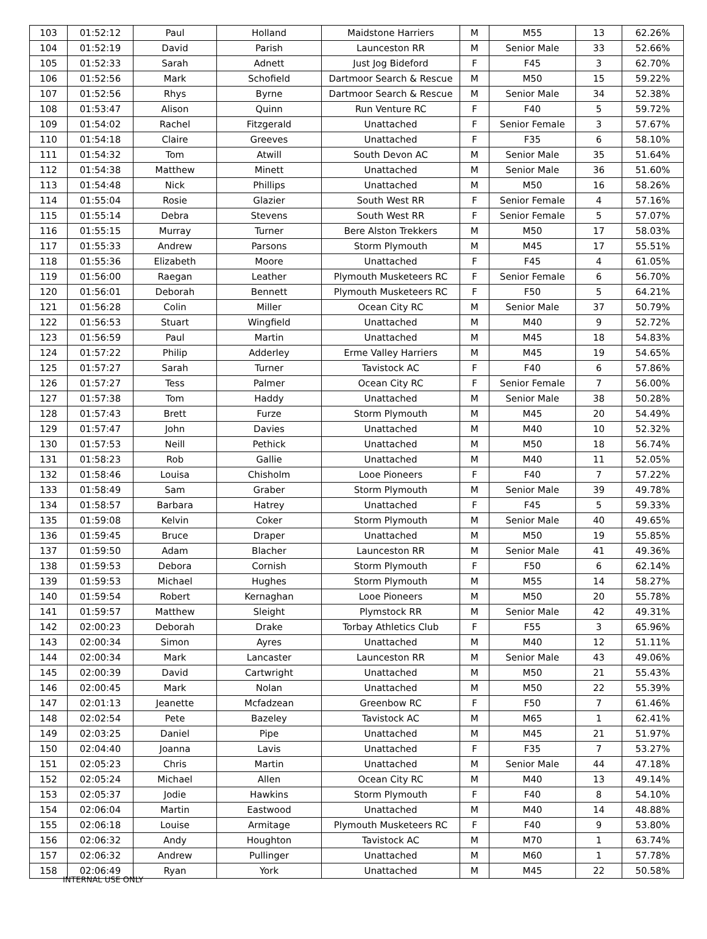| 103 | 01:52:12 | Paul | Holland | Maidstone Harriers | M | M55 | 13 | 62.26% |
| 104 | 01:52:19 | David | Parish | Launceston RR | M | Senior Male | 33 | 52.66% |
| 105 | 01:52:33 | Sarah | Adnett | Just Jog Bideford | F | F45 | 3 | 62.70% |
| 106 | 01:52:56 | Mark | Schofield | Dartmoor Search & Rescue | M | M50 | 15 | 59.22% |
| 107 | 01:52:56 | Rhys | Byrne | Dartmoor Search & Rescue | M | Senior Male | 34 | 52.38% |
| 108 | 01:53:47 | Alison | Quinn | Run Venture RC | F | F40 | 5 | 59.72% |
| 109 | 01:54:02 | Rachel | Fitzgerald | Unattached | F | Senior Female | 3 | 57.67% |
| 110 | 01:54:18 | Claire | Greeves | Unattached | F | F35 | 6 | 58.10% |
| 111 | 01:54:32 | Tom | Atwill | South Devon AC | M | Senior Male | 35 | 51.64% |
| 112 | 01:54:38 | Matthew | Minett | Unattached | M | Senior Male | 36 | 51.60% |
| 113 | 01:54:48 | Nick | Phillips | Unattached | M | M50 | 16 | 58.26% |
| 114 | 01:55:04 | Rosie | Glazier | South West RR | F | Senior Female | 4 | 57.16% |
| 115 | 01:55:14 | Debra | Stevens | South West RR | F | Senior Female | 5 | 57.07% |
| 116 | 01:55:15 | Murray | Turner | Bere Alston Trekkers | M | M50 | 17 | 58.03% |
| 117 | 01:55:33 | Andrew | Parsons | Storm Plymouth | M | M45 | 17 | 55.51% |
| 118 | 01:55:36 | Elizabeth | Moore | Unattached | F | F45 | 4 | 61.05% |
| 119 | 01:56:00 | Raegan | Leather | Plymouth Musketeers RC | F | Senior Female | 6 | 56.70% |
| 120 | 01:56:01 | Deborah | Bennett | Plymouth Musketeers RC | F | F50 | 5 | 64.21% |
| 121 | 01:56:28 | Colin | Miller | Ocean City RC | M | Senior Male | 37 | 50.79% |
| 122 | 01:56:53 | Stuart | Wingfield | Unattached | M | M40 | 9 | 52.72% |
| 123 | 01:56:59 | Paul | Martin | Unattached | M | M45 | 18 | 54.83% |
| 124 | 01:57:22 | Philip | Adderley | Erme Valley Harriers | M | M45 | 19 | 54.65% |
| 125 | 01:57:27 | Sarah | Turner | Tavistock AC | F | F40 | 6 | 57.86% |
| 126 | 01:57:27 | Tess | Palmer | Ocean City RC | F | Senior Female | 7 | 56.00% |
| 127 | 01:57:38 | Tom | Haddy | Unattached | M | Senior Male | 38 | 50.28% |
| 128 | 01:57:43 | Brett | Furze | Storm Plymouth | M | M45 | 20 | 54.49% |
| 129 | 01:57:47 | John | Davies | Unattached | M | M40 | 10 | 52.32% |
| 130 | 01:57:53 | Neill | Pethick | Unattached | M | M50 | 18 | 56.74% |
| 131 | 01:58:23 | Rob | Gallie | Unattached | M | M40 | 11 | 52.05% |
| 132 | 01:58:46 | Louisa | Chisholm | Looe Pioneers | F | F40 | 7 | 57.22% |
| 133 | 01:58:49 | Sam | Graber | Storm Plymouth | M | Senior Male | 39 | 49.78% |
| 134 | 01:58:57 | Barbara | Hatrey | Unattached | F | F45 | 5 | 59.33% |
| 135 | 01:59:08 | Kelvin | Coker | Storm Plymouth | M | Senior Male | 40 | 49.65% |
| 136 | 01:59:45 | Bruce | Draper | Unattached | M | M50 | 19 | 55.85% |
| 137 | 01:59:50 | Adam | Blacher | Launceston RR | M | Senior Male | 41 | 49.36% |
| 138 | 01:59:53 | Debora | Cornish | Storm Plymouth | F | F50 | 6 | 62.14% |
| 139 | 01:59:53 | Michael | Hughes | Storm Plymouth | M | M55 | 14 | 58.27% |
| 140 | 01:59:54 | Robert | Kernaghan | Looe Pioneers | M | M50 | 20 | 55.78% |
| 141 | 01:59:57 | Matthew | Sleight | Plymstock RR | M | Senior Male | 42 | 49.31% |
| 142 | 02:00:23 | Deborah | Drake | Torbay Athletics Club | F | F55 | 3 | 65.96% |
| 143 | 02:00:34 | Simon | Ayres | Unattached | M | M40 | 12 | 51.11% |
| 144 | 02:00:34 | Mark | Lancaster | Launceston RR | M | Senior Male | 43 | 49.06% |
| 145 | 02:00:39 | David | Cartwright | Unattached | M | M50 | 21 | 55.43% |
| 146 | 02:00:45 | Mark | Nolan | Unattached | M | M50 | 22 | 55.39% |
| 147 | 02:01:13 | Jeanette | Mcfadzean | Greenbow RC | F | F50 | 7 | 61.46% |
| 148 | 02:02:54 | Pete | Bazeley | Tavistock AC | M | M65 | 1 | 62.41% |
| 149 | 02:03:25 | Daniel | Pipe | Unattached | M | M45 | 21 | 51.97% |
| 150 | 02:04:40 | Joanna | Lavis | Unattached | F | F35 | 7 | 53.27% |
| 151 | 02:05:23 | Chris | Martin | Unattached | M | Senior Male | 44 | 47.18% |
| 152 | 02:05:24 | Michael | Allen | Ocean City RC | M | M40 | 13 | 49.14% |
| 153 | 02:05:37 | Jodie | Hawkins | Storm Plymouth | F | F40 | 8 | 54.10% |
| 154 | 02:06:04 | Martin | Eastwood | Unattached | M | M40 | 14 | 48.88% |
| 155 | 02:06:18 | Louise | Armitage | Plymouth Musketeers RC | F | F40 | 9 | 53.80% |
| 156 | 02:06:32 | Andy | Houghton | Tavistock AC | M | M70 | 1 | 63.74% |
| 157 | 02:06:32 | Andrew | Pullinger | Unattached | M | M60 | 1 | 57.78% |
| 158 | 02:06:49 | Ryan | York | Unattached | M | M45 | 22 | 50.58% |
INTERNAL USE ONLY